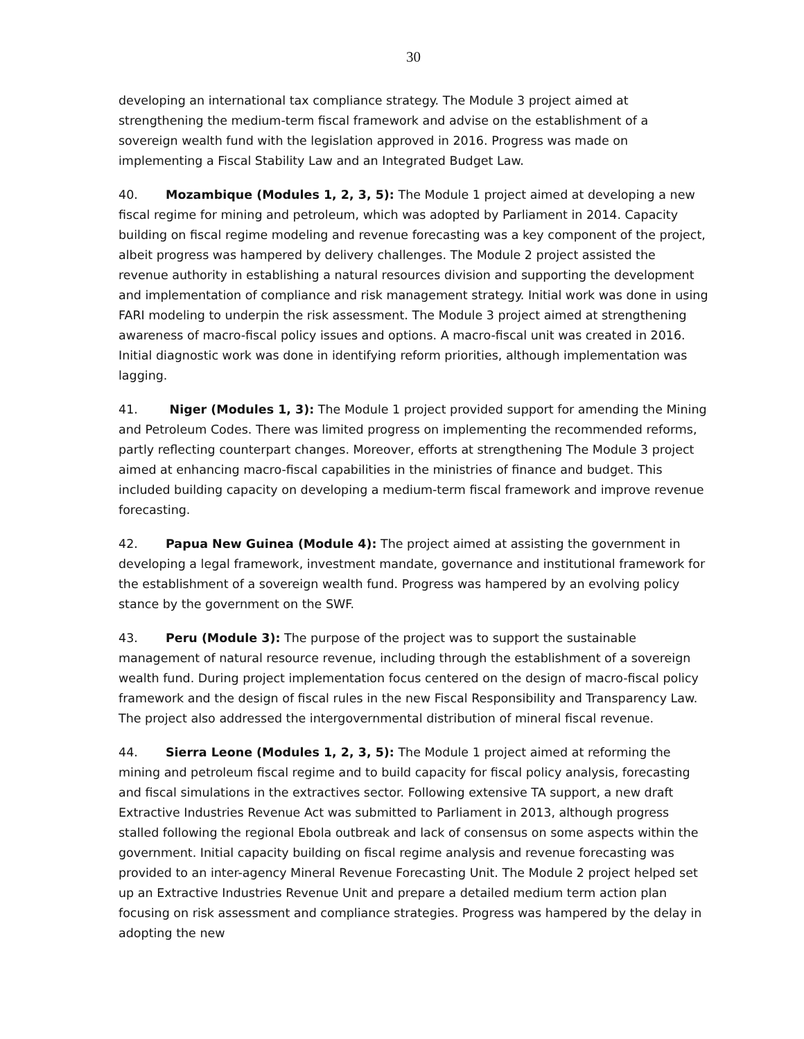30
developing an international tax compliance strategy. The Module 3 project aimed at strengthening the medium-term fiscal framework and advise on the establishment of a sovereign wealth fund with the legislation approved in 2016. Progress was made on implementing a Fiscal Stability Law and an Integrated Budget Law.
40. Mozambique (Modules 1, 2, 3, 5): The Module 1 project aimed at developing a new fiscal regime for mining and petroleum, which was adopted by Parliament in 2014. Capacity building on fiscal regime modeling and revenue forecasting was a key component of the project, albeit progress was hampered by delivery challenges. The Module 2 project assisted the revenue authority in establishing a natural resources division and supporting the development and implementation of compliance and risk management strategy. Initial work was done in using FARI modeling to underpin the risk assessment. The Module 3 project aimed at strengthening awareness of macro-fiscal policy issues and options. A macro-fiscal unit was created in 2016. Initial diagnostic work was done in identifying reform priorities, although implementation was lagging.
41. Niger (Modules 1, 3): The Module 1 project provided support for amending the Mining and Petroleum Codes. There was limited progress on implementing the recommended reforms, partly reflecting counterpart changes. Moreover, efforts at strengthening The Module 3 project aimed at enhancing macro-fiscal capabilities in the ministries of finance and budget. This included building capacity on developing a medium-term fiscal framework and improve revenue forecasting.
42. Papua New Guinea (Module 4): The project aimed at assisting the government in developing a legal framework, investment mandate, governance and institutional framework for the establishment of a sovereign wealth fund. Progress was hampered by an evolving policy stance by the government on the SWF.
43. Peru (Module 3): The purpose of the project was to support the sustainable management of natural resource revenue, including through the establishment of a sovereign wealth fund. During project implementation focus centered on the design of macro-fiscal policy framework and the design of fiscal rules in the new Fiscal Responsibility and Transparency Law. The project also addressed the intergovernmental distribution of mineral fiscal revenue.
44. Sierra Leone (Modules 1, 2, 3, 5): The Module 1 project aimed at reforming the mining and petroleum fiscal regime and to build capacity for fiscal policy analysis, forecasting and fiscal simulations in the extractives sector. Following extensive TA support, a new draft Extractive Industries Revenue Act was submitted to Parliament in 2013, although progress stalled following the regional Ebola outbreak and lack of consensus on some aspects within the government. Initial capacity building on fiscal regime analysis and revenue forecasting was provided to an inter-agency Mineral Revenue Forecasting Unit. The Module 2 project helped set up an Extractive Industries Revenue Unit and prepare a detailed medium term action plan focusing on risk assessment and compliance strategies. Progress was hampered by the delay in adopting the new